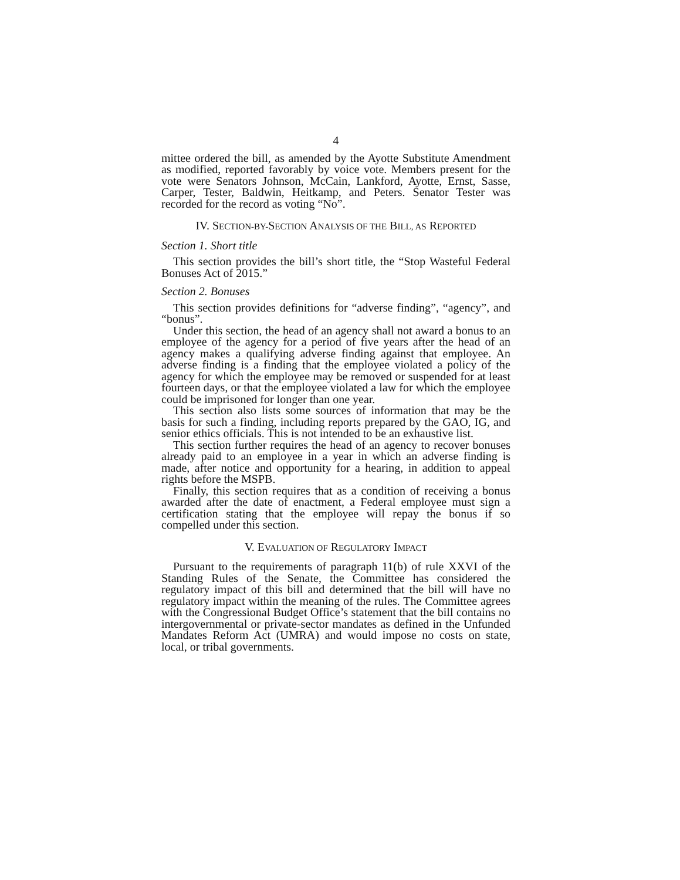4
mittee ordered the bill, as amended by the Ayotte Substitute Amendment as modified, reported favorably by voice vote. Members present for the vote were Senators Johnson, McCain, Lankford, Ayotte, Ernst, Sasse, Carper, Tester, Baldwin, Heitkamp, and Peters. Senator Tester was recorded for the record as voting “No”.
IV. SECTION-BY-SECTION ANALYSIS OF THE BILL, AS REPORTED
Section 1. Short title
This section provides the bill’s short title, the “Stop Wasteful Federal Bonuses Act of 2015.”
Section 2. Bonuses
This section provides definitions for “adverse finding”, “agency”, and “bonus”.
Under this section, the head of an agency shall not award a bonus to an employee of the agency for a period of five years after the head of an agency makes a qualifying adverse finding against that employee. An adverse finding is a finding that the employee violated a policy of the agency for which the employee may be removed or suspended for at least fourteen days, or that the employee violated a law for which the employee could be imprisoned for longer than one year.
This section also lists some sources of information that may be the basis for such a finding, including reports prepared by the GAO, IG, and senior ethics officials. This is not intended to be an exhaustive list.
This section further requires the head of an agency to recover bonuses already paid to an employee in a year in which an adverse finding is made, after notice and opportunity for a hearing, in addition to appeal rights before the MSPB.
Finally, this section requires that as a condition of receiving a bonus awarded after the date of enactment, a Federal employee must sign a certification stating that the employee will repay the bonus if so compelled under this section.
V. EVALUATION OF REGULATORY IMPACT
Pursuant to the requirements of paragraph 11(b) of rule XXVI of the Standing Rules of the Senate, the Committee has considered the regulatory impact of this bill and determined that the bill will have no regulatory impact within the meaning of the rules. The Committee agrees with the Congressional Budget Office’s statement that the bill contains no intergovernmental or private-sector mandates as defined in the Unfunded Mandates Reform Act (UMRA) and would impose no costs on state, local, or tribal governments.